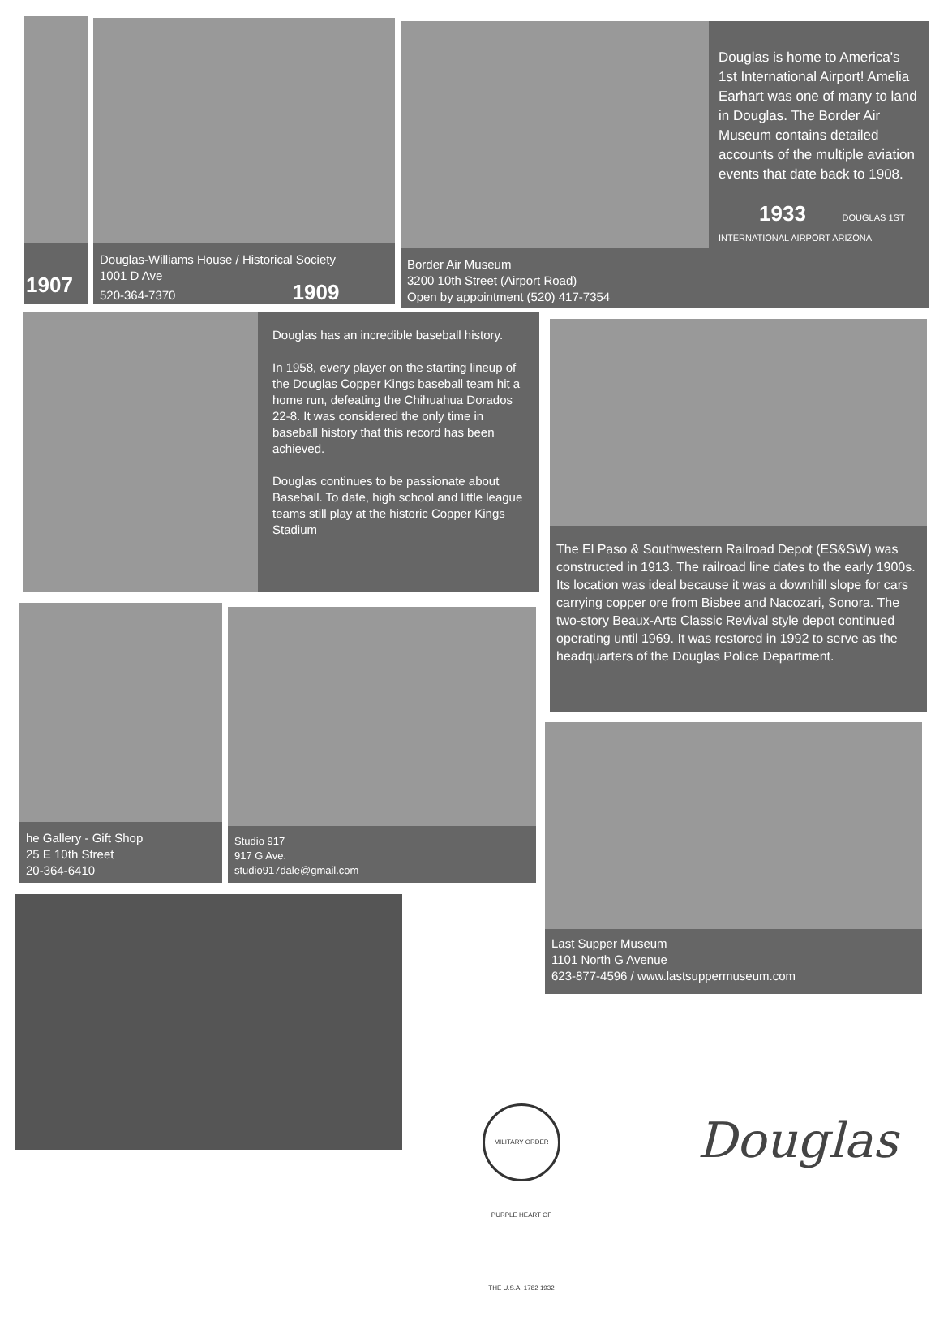1907
Douglas-Williams House / Historical Society
1001 D Ave
520-364-7370 1909
Douglas is home to America's 1st International Airport! Amelia Earhart was one of many to land in Douglas. The Border Air Museum contains detailed accounts of the multiple aviation events that date back to 1908.
1933 DOUGLAS 1ST INTERNATIONAL AIRPORT ARIZONA
Border Air Museum
3200 10th Street (Airport Road)
Open by appointment (520) 417-7354
Douglas has an incredible baseball history.
In 1958, every player on the starting lineup of the Douglas Copper Kings baseball team hit a home run, defeating the Chihuahua Dorados 22-8. It was considered the only time in baseball history that this record has been achieved.
Douglas continues to be passionate about Baseball. To date, high school and little league teams still play at the historic Copper Kings Stadium
The El Paso & Southwestern Railroad Depot (ES&SW) was constructed in 1913. The railroad line dates to the early 1900s. Its location was ideal because it was a downhill slope for cars carrying copper ore from Bisbee and Nacozari, Sonora. The two-story Beaux-Arts Classic Revival style depot continued operating until 1969. It was restored in 1992 to serve as the headquarters of the Douglas Police Department.
he Gallery - Gift Shop
25 E 10th Street
20-364-6410
Studio 917
917 G Ave.
studio917dale@gmail.com
Last Supper Museum
1101 North G Avenue
623-877-4596 / www.lastsuppermuseum.com
MILITARY ORDER PURPLE HEART OF THE U.S.A. 1782 1932
Douglas